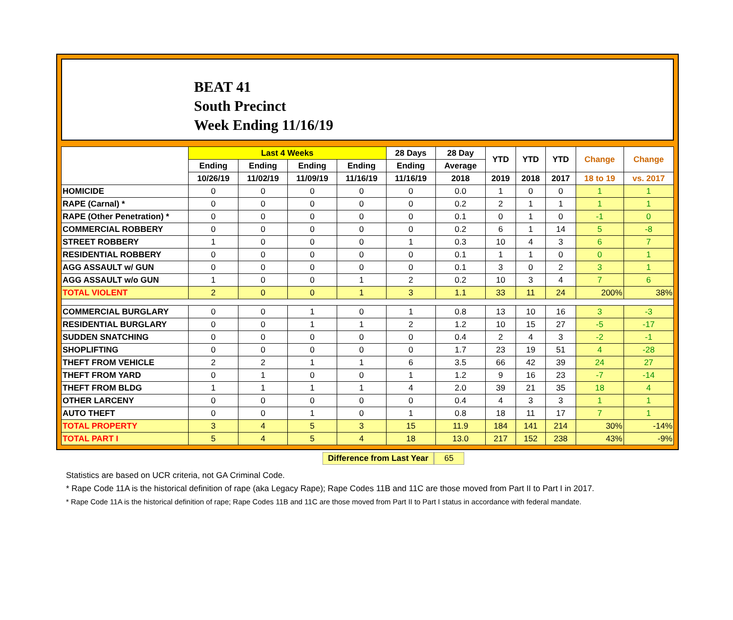BEAT 41
South Precinct
Week Ending 11/16/19
| | Last 4 Weeks | | | | 28 Days | 28 Day | YTD | YTD | YTD | Change | Change |
| --- | --- | --- | --- | --- | --- | --- | --- | --- | --- | --- | --- |
| | Ending | Ending | Ending | Ending | Ending | Average | | | | | |
| | 10/26/19 | 11/02/19 | 11/09/19 | 11/16/19 | 11/16/19 | 2018 | 2019 | 2018 | 2017 | 18 to 19 | vs. 2017 |
| HOMICIDE | 0 | 0 | 0 | 0 | 0 | 0.0 | 1 | 0 | 0 | 1 | 1 |
| RAPE (Carnal) * | 0 | 0 | 0 | 0 | 0 | 0.2 | 2 | 1 | 1 | 1 | 1 |
| RAPE (Other Penetration) * | 0 | 0 | 0 | 0 | 0 | 0.1 | 0 | 1 | 0 | -1 | 0 |
| COMMERCIAL ROBBERY | 0 | 0 | 0 | 0 | 0 | 0.2 | 6 | 1 | 14 | 5 | -8 |
| STREET ROBBERY | 1 | 0 | 0 | 0 | 1 | 0.3 | 10 | 4 | 3 | 6 | 7 |
| RESIDENTIAL ROBBERY | 0 | 0 | 0 | 0 | 0 | 0.1 | 1 | 1 | 0 | 0 | 1 |
| AGG ASSAULT w/ GUN | 0 | 0 | 0 | 0 | 0 | 0.1 | 3 | 0 | 2 | 3 | 1 |
| AGG ASSAULT w/o GUN | 1 | 0 | 0 | 1 | 2 | 0.2 | 10 | 3 | 4 | 7 | 6 |
| TOTAL VIOLENT | 2 | 0 | 0 | 1 | 3 | 1.1 | 33 | 11 | 24 | 200% | 38% |
| COMMERCIAL BURGLARY | 0 | 0 | 1 | 0 | 1 | 0.8 | 13 | 10 | 16 | 3 | -3 |
| RESIDENTIAL BURGLARY | 0 | 0 | 1 | 1 | 2 | 1.2 | 10 | 15 | 27 | -5 | -17 |
| SUDDEN SNATCHING | 0 | 0 | 0 | 0 | 0 | 0.4 | 2 | 4 | 3 | -2 | -1 |
| SHOPLIFTING | 0 | 0 | 0 | 0 | 0 | 1.7 | 23 | 19 | 51 | 4 | -28 |
| THEFT FROM VEHICLE | 2 | 2 | 1 | 1 | 6 | 3.5 | 66 | 42 | 39 | 24 | 27 |
| THEFT FROM YARD | 0 | 1 | 0 | 0 | 1 | 1.2 | 9 | 16 | 23 | -7 | -14 |
| THEFT FROM BLDG | 1 | 1 | 1 | 1 | 4 | 2.0 | 39 | 21 | 35 | 18 | 4 |
| OTHER LARCENY | 0 | 0 | 0 | 0 | 0 | 0.4 | 4 | 3 | 3 | 1 | 1 |
| AUTO THEFT | 0 | 0 | 1 | 0 | 1 | 0.8 | 18 | 11 | 17 | 7 | 1 |
| TOTAL PROPERTY | 3 | 4 | 5 | 3 | 15 | 11.9 | 184 | 141 | 214 | 30% | -14% |
| TOTAL PART I | 5 | 4 | 5 | 4 | 18 | 13.0 | 217 | 152 | 238 | 43% | -9% |
Difference from Last Year 65
Statistics are based on UCR criteria, not GA Criminal Code.
* Rape Code 11A is the historical definition of rape (aka Legacy Rape); Rape Codes 11B and 11C are those moved from Part II to Part I in 2017.
* Rape Code 11A is the historical definition of rape; Rape Codes 11B and 11C are those moved from Part II to Part I status in accordance with federal mandate.